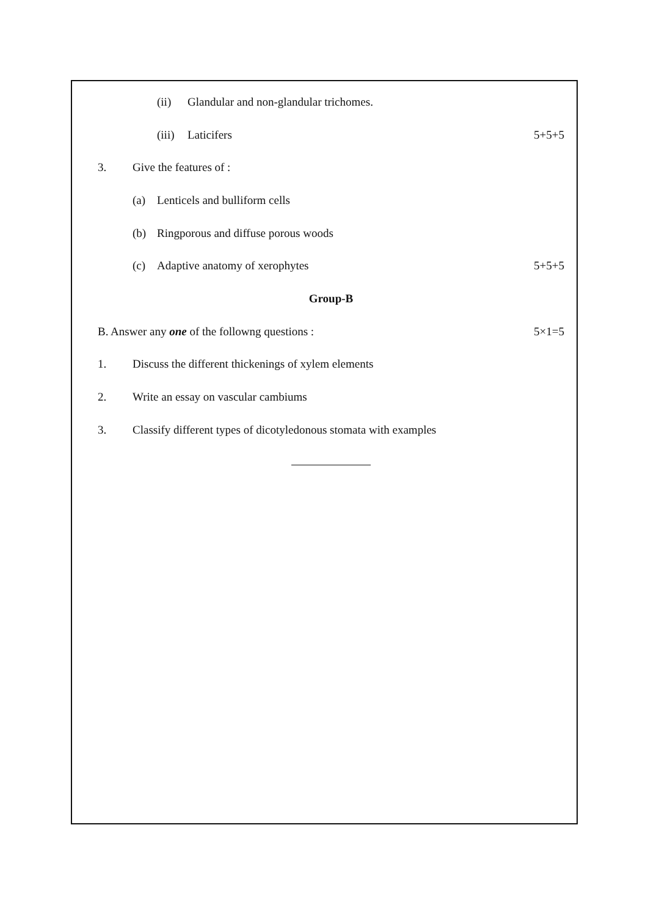(ii) Glandular and non-glandular trichomes.
(iii) Laticifers 5+5+5
3. Give the features of :
(a) Lenticels and bulliform cells
(b) Ringporous and diffuse porous woods
(c) Adaptive anatomy of xerophytes 5+5+5
Group-B
B. Answer any one of the followng questions : 5×1=5
1. Discuss the different thickenings of xylem elements
2. Write an essay on vascular cambiums
3. Classify different types of dicotyledonous stomata with examples